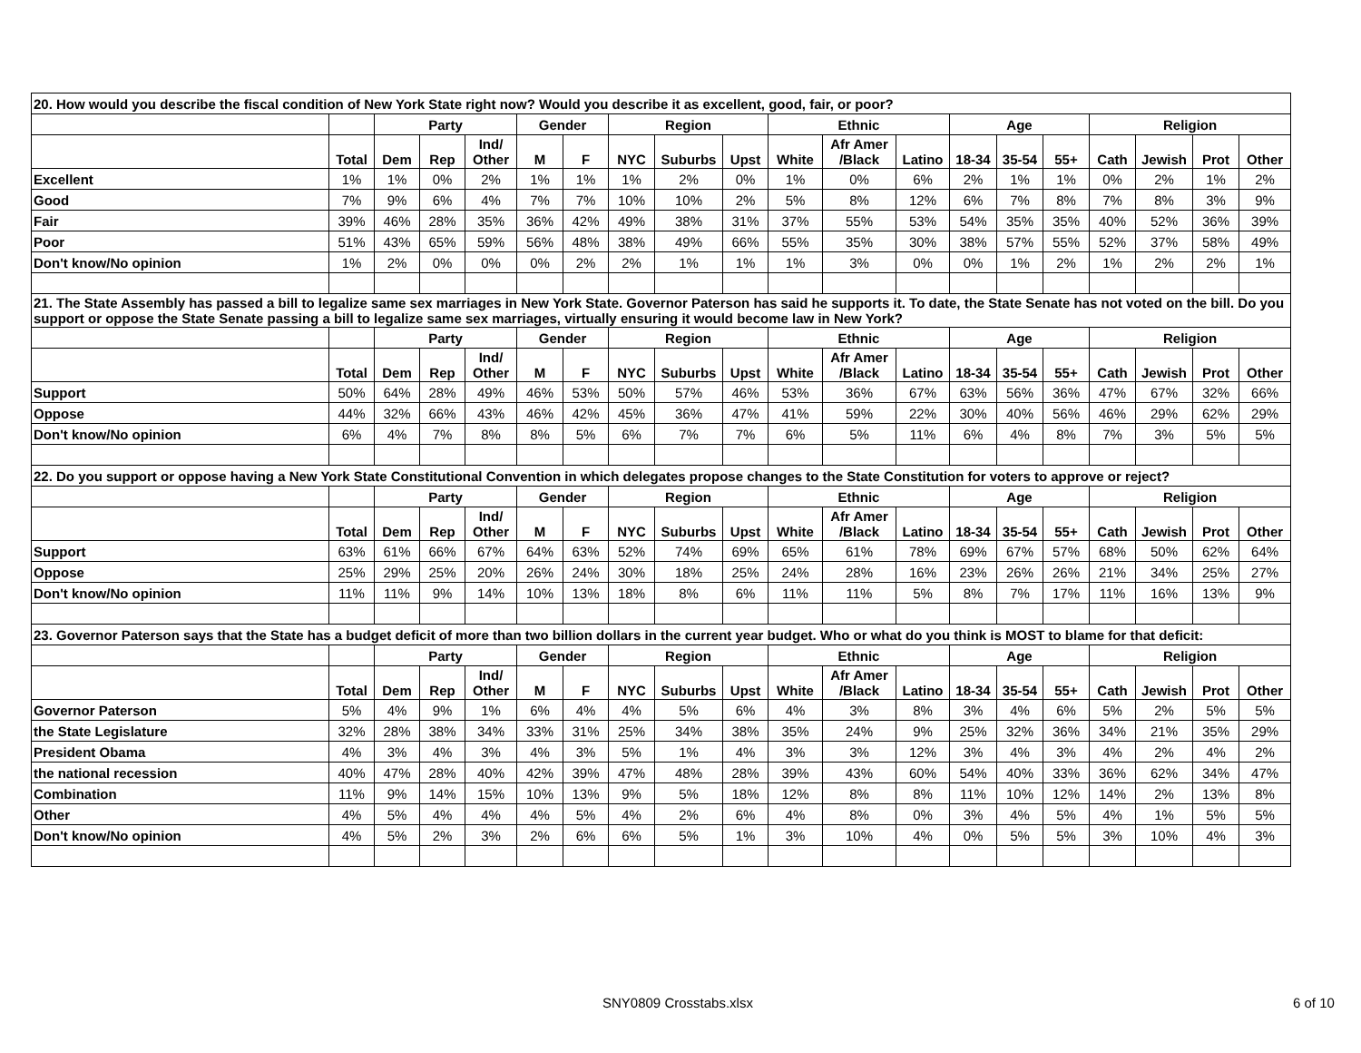| 20. How would you describe the fiscal condition of New York State right now? Would you describe it as excellent, good, fair, or poor? | | | | | | | | | | | | | | | | | | | |
| | | Party | | | Gender | | Region | | | Ethnic | | | Age | | | Religion | | | |
| | Total | Dem | Rep | Ind/ Other | M | F | NYC | Suburbs | Upst | White | Afr Amer /Black | Latino | 18-34 | 35-54 | 55+ | Cath | Jewish | Prot | Other |
| Excellent | 1% | 1% | 0% | 2% | 1% | 1% | 1% | 2% | 0% | 1% | 0% | 6% | 2% | 1% | 1% | 0% | 2% | 1% | 2% |
| Good | 7% | 9% | 6% | 4% | 7% | 7% | 10% | 10% | 2% | 5% | 8% | 12% | 6% | 7% | 8% | 7% | 8% | 3% | 9% |
| Fair | 39% | 46% | 28% | 35% | 36% | 42% | 49% | 38% | 31% | 37% | 55% | 53% | 54% | 35% | 35% | 40% | 52% | 36% | 39% |
| Poor | 51% | 43% | 65% | 59% | 56% | 48% | 38% | 49% | 66% | 55% | 35% | 30% | 38% | 57% | 55% | 52% | 37% | 58% | 49% |
| Don't know/No opinion | 1% | 2% | 0% | 0% | 0% | 2% | 2% | 1% | 1% | 1% | 3% | 0% | 0% | 1% | 2% | 1% | 2% | 2% | 1% |
| 21. The State Assembly has passed a bill to legalize same sex marriages in New York State. Governor Paterson has said he supports it. To date, the State Senate has not voted on the bill. Do you support or oppose the State Senate passing a bill to legalize same sex marriages, virtually ensuring it would become law in New York? | | | | | | | | | | | | | | | | | | | |
| | | Party | | | Gender | | Region | | | Ethnic | | | Age | | | Religion | | | |
| | Total | Dem | Rep | Ind/ Other | M | F | NYC | Suburbs | Upst | White | Afr Amer /Black | Latino | 18-34 | 35-54 | 55+ | Cath | Jewish | Prot | Other |
| Support | 50% | 64% | 28% | 49% | 46% | 53% | 50% | 57% | 46% | 53% | 36% | 67% | 63% | 56% | 36% | 47% | 67% | 32% | 66% |
| Oppose | 44% | 32% | 66% | 43% | 46% | 42% | 45% | 36% | 47% | 41% | 59% | 22% | 30% | 40% | 56% | 46% | 29% | 62% | 29% |
| Don't know/No opinion | 6% | 4% | 7% | 8% | 8% | 5% | 6% | 7% | 7% | 6% | 5% | 11% | 6% | 4% | 8% | 7% | 3% | 5% | 5% |
| 22. Do you support or oppose having a New York State Constitutional Convention in which delegates propose changes to the State Constitution for voters to approve or reject? | | | | | | | | | | | | | | | | | | | |
| | | Party | | | Gender | | Region | | | Ethnic | | | Age | | | Religion | | | |
| | Total | Dem | Rep | Ind/ Other | M | F | NYC | Suburbs | Upst | White | Afr Amer /Black | Latino | 18-34 | 35-54 | 55+ | Cath | Jewish | Prot | Other |
| Support | 63% | 61% | 66% | 67% | 64% | 63% | 52% | 74% | 69% | 65% | 61% | 78% | 69% | 67% | 57% | 68% | 50% | 62% | 64% |
| Oppose | 25% | 29% | 25% | 20% | 26% | 24% | 30% | 18% | 25% | 24% | 28% | 16% | 23% | 26% | 26% | 21% | 34% | 25% | 27% |
| Don't know/No opinion | 11% | 11% | 9% | 14% | 10% | 13% | 18% | 8% | 6% | 11% | 11% | 5% | 8% | 7% | 17% | 11% | 16% | 13% | 9% |
| 23. Governor Paterson says that the State has a budget deficit of more than two billion dollars in the current year budget. Who or what do you think is MOST to blame for that deficit: | | | | | | | | | | | | | | | | | | | |
| | | Party | | | Gender | | Region | | | Ethnic | | | Age | | | Religion | | | |
| | Total | Dem | Rep | Ind/ Other | M | F | NYC | Suburbs | Upst | White | Afr Amer /Black | Latino | 18-34 | 35-54 | 55+ | Cath | Jewish | Prot | Other |
| Governor Paterson | 5% | 4% | 9% | 1% | 6% | 4% | 4% | 5% | 6% | 4% | 3% | 8% | 3% | 4% | 6% | 5% | 2% | 5% | 5% |
| the State Legislature | 32% | 28% | 38% | 34% | 33% | 31% | 25% | 34% | 38% | 35% | 24% | 9% | 25% | 32% | 36% | 34% | 21% | 35% | 29% |
| President Obama | 4% | 3% | 4% | 3% | 4% | 3% | 5% | 1% | 4% | 3% | 3% | 12% | 3% | 4% | 3% | 4% | 2% | 4% | 2% |
| the national recession | 40% | 47% | 28% | 40% | 42% | 39% | 47% | 48% | 28% | 39% | 43% | 60% | 54% | 40% | 33% | 36% | 62% | 34% | 47% |
| Combination | 11% | 9% | 14% | 15% | 10% | 13% | 9% | 5% | 18% | 12% | 8% | 8% | 11% | 10% | 12% | 14% | 2% | 13% | 8% |
| Other | 4% | 5% | 4% | 4% | 4% | 5% | 4% | 2% | 6% | 4% | 8% | 0% | 3% | 4% | 5% | 4% | 1% | 5% | 5% |
| Don't know/No opinion | 4% | 5% | 2% | 3% | 2% | 6% | 6% | 5% | 1% | 3% | 10% | 4% | 0% | 5% | 5% | 3% | 10% | 4% | 3% |
SNY0809 Crosstabs.xlsx 6 of 10